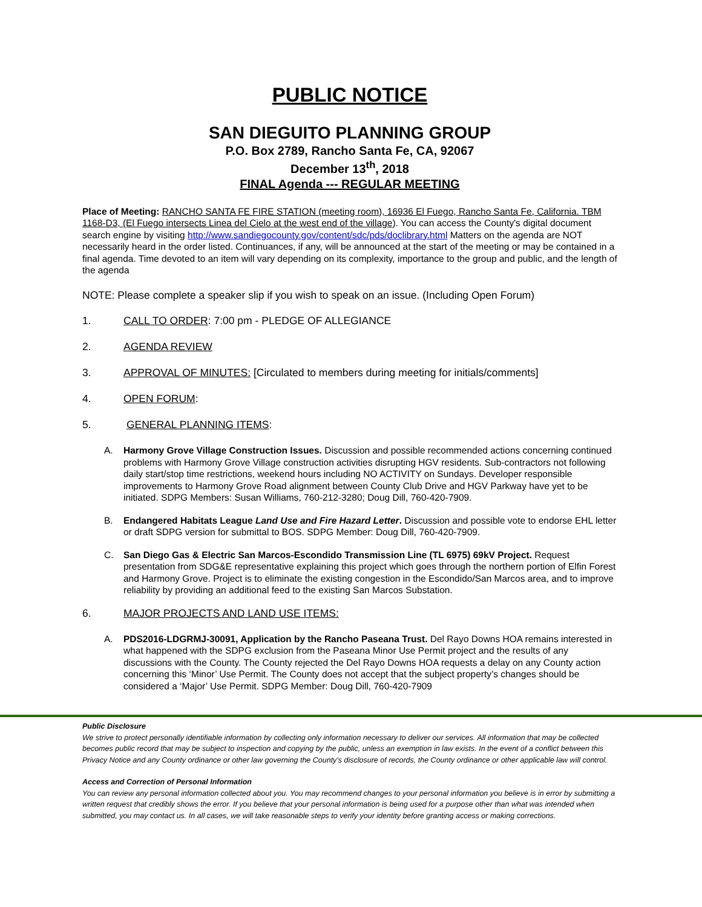PUBLIC NOTICE
SAN DIEGUITO PLANNING GROUP
P.O. Box 2789, Rancho Santa Fe, CA, 92067
December 13<sup>th</sup>, 2018
FINAL Agenda --- REGULAR MEETING
Place of Meeting: RANCHO SANTA FE FIRE STATION (meeting room), 16936 El Fuego, Rancho Santa Fe, California. TBM 1168-D3, (El Fuego intersects Linea del Cielo at the west end of the village). You can access the County's digital document search engine by visiting http://www.sandiegocounty.gov/content/sdc/pds/doclibrary.html Matters on the agenda are NOT necessarily heard in the order listed. Continuances, if any, will be announced at the start of the meeting or may be contained in a final agenda. Time devoted to an item will vary depending on its complexity, importance to the group and public, and the length of the agenda
NOTE: Please complete a speaker slip if you wish to speak on an issue. (Including Open Forum)
1. CALL TO ORDER: 7:00 pm - PLEDGE OF ALLEGIANCE
2. AGENDA REVIEW
3. APPROVAL OF MINUTES: [Circulated to members during meeting for initials/comments]
4. OPEN FORUM:
5. GENERAL PLANNING ITEMS:
A. Harmony Grove Village Construction Issues. Discussion and possible recommended actions concerning continued problems with Harmony Grove Village construction activities disrupting HGV residents. Sub-contractors not following daily start/stop time restrictions, weekend hours including NO ACTIVITY on Sundays. Developer responsible improvements to Harmony Grove Road alignment between County Club Drive and HGV Parkway have yet to be initiated. SDPG Members: Susan Williams, 760-212-3280; Doug Dill, 760-420-7909.
B. Endangered Habitats League Land Use and Fire Hazard Letter. Discussion and possible vote to endorse EHL letter or draft SDPG version for submittal to BOS. SDPG Member: Doug Dill, 760-420-7909.
C. San Diego Gas & Electric San Marcos-Escondido Transmission Line (TL 6975) 69kV Project. Request presentation from SDG&E representative explaining this project which goes through the northern portion of Elfin Forest and Harmony Grove. Project is to eliminate the existing congestion in the Escondido/San Marcos area, and to improve reliability by providing an additional feed to the existing San Marcos Substation.
6. MAJOR PROJECTS AND LAND USE ITEMS:
A. PDS2016-LDGRMJ-30091, Application by the Rancho Paseana Trust. Del Rayo Downs HOA remains interested in what happened with the SDPG exclusion from the Paseana Minor Use Permit project and the results of any discussions with the County. The County rejected the Del Rayo Downs HOA requests a delay on any County action concerning this ‘Minor’ Use Permit. The County does not accept that the subject property’s changes should be considered a ‘Major’ Use Permit. SDPG Member: Doug Dill, 760-420-7909
Public Disclosure
We strive to protect personally identifiable information by collecting only information necessary to deliver our services. All information that may be collected becomes public record that may be subject to inspection and copying by the public, unless an exemption in law exists. In the event of a conflict between this Privacy Notice and any County ordinance or other law governing the County's disclosure of records, the County ordinance or other applicable law will control.
Access and Correction of Personal Information
You can review any personal information collected about you. You may recommend changes to your personal information you believe is in error by submitting a written request that credibly shows the error. If you believe that your personal information is being used for a purpose other than what was intended when submitted, you may contact us. In all cases, we will take reasonable steps to verify your identity before granting access or making corrections.